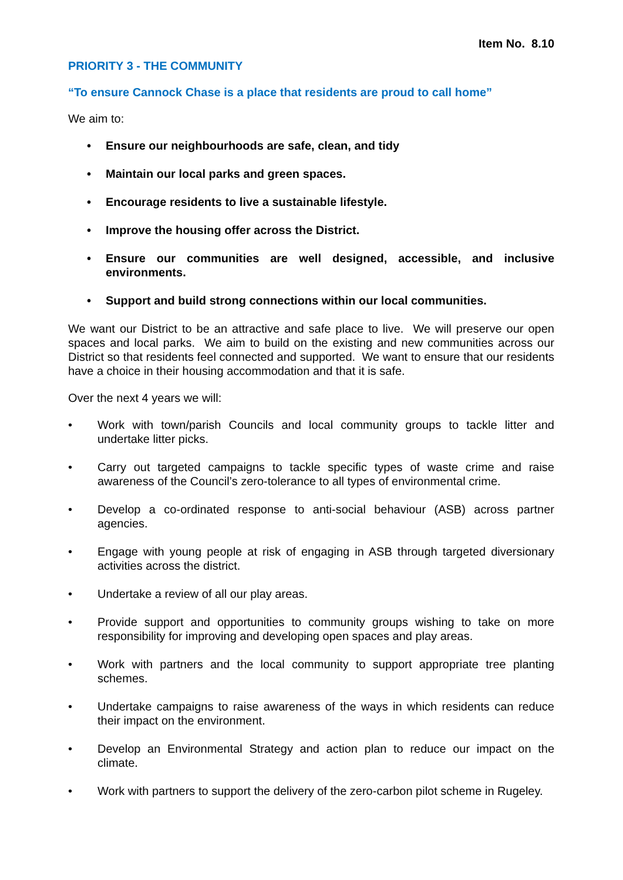Item No. 8.10
PRIORITY 3 - THE COMMUNITY
“To ensure Cannock Chase is a place that residents are proud to call home”
We aim to:
• Ensure our neighbourhoods are safe, clean, and tidy
• Maintain our local parks and green spaces.
• Encourage residents to live a sustainable lifestyle.
• Improve the housing offer across the District.
• Ensure our communities are well designed, accessible, and inclusive environments.
• Support and build strong connections within our local communities.
We want our District to be an attractive and safe place to live. We will preserve our open spaces and local parks. We aim to build on the existing and new communities across our District so that residents feel connected and supported. We want to ensure that our residents have a choice in their housing accommodation and that it is safe.
Over the next 4 years we will:
• Work with town/parish Councils and local community groups to tackle litter and undertake litter picks.
• Carry out targeted campaigns to tackle specific types of waste crime and raise awareness of the Council’s zero-tolerance to all types of environmental crime.
• Develop a co-ordinated response to anti-social behaviour (ASB) across partner agencies.
• Engage with young people at risk of engaging in ASB through targeted diversionary activities across the district.
• Undertake a review of all our play areas.
• Provide support and opportunities to community groups wishing to take on more responsibility for improving and developing open spaces and play areas.
• Work with partners and the local community to support appropriate tree planting schemes.
• Undertake campaigns to raise awareness of the ways in which residents can reduce their impact on the environment.
• Develop an Environmental Strategy and action plan to reduce our impact on the climate.
• Work with partners to support the delivery of the zero-carbon pilot scheme in Rugeley.